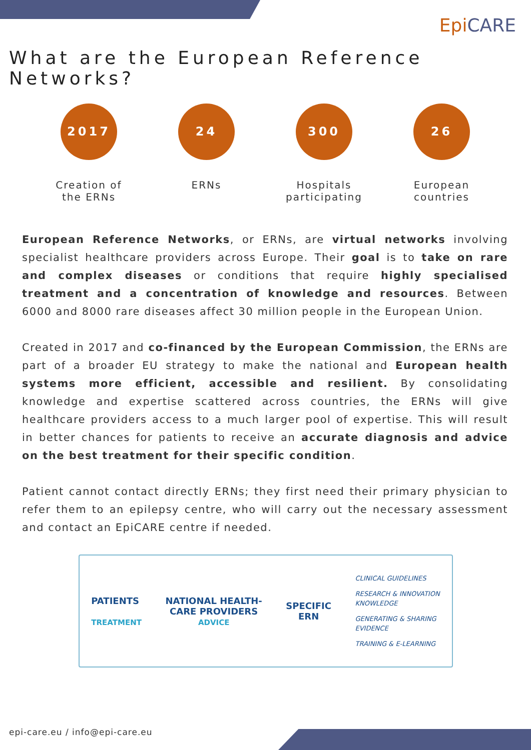Epi CARE
What are the European Reference Networks?
2017
Creation of
the ERNs
24
ERNs
300
Hospitals
participating
26
European
countries
European Reference Networks, or ERNs, are virtual networks involving specialist healthcare providers across Europe. Their goal is to take on rare and complex diseases or conditions that require highly specialised treatment and a concentration of knowledge and resources. Between 6000 and 8000 rare diseases affect 30 million people in the European Union.
Created in 2017 and co-financed by the European Commission, the ERNs are part of a broader EU strategy to make the national and European health systems more efficient, accessible and resilient. By consolidating knowledge and expertise scattered across countries, the ERNs will give healthcare providers access to a much larger pool of expertise. This will result in better chances for patients to receive an accurate diagnosis and advice on the best treatment for their specific condition.
Patient cannot contact directly ERNs; they first need their primary physician to refer them to an epilepsy centre, who will carry out the necessary assessment and contact an EpiCARE centre if needed.
PATIENTS
TREATMENT
NATIONAL HEALTH-
CARE PROVIDERS
ADVICE
SPECIFIC
ERN
CLINICAL GUIDELINES
RESEARCH & INNOVATION
KNOWLEDGE
GENERATING & SHARING
EVIDENCE
TRAINING & E-LEARNING
epi-care.eu / info@epi-care.eu